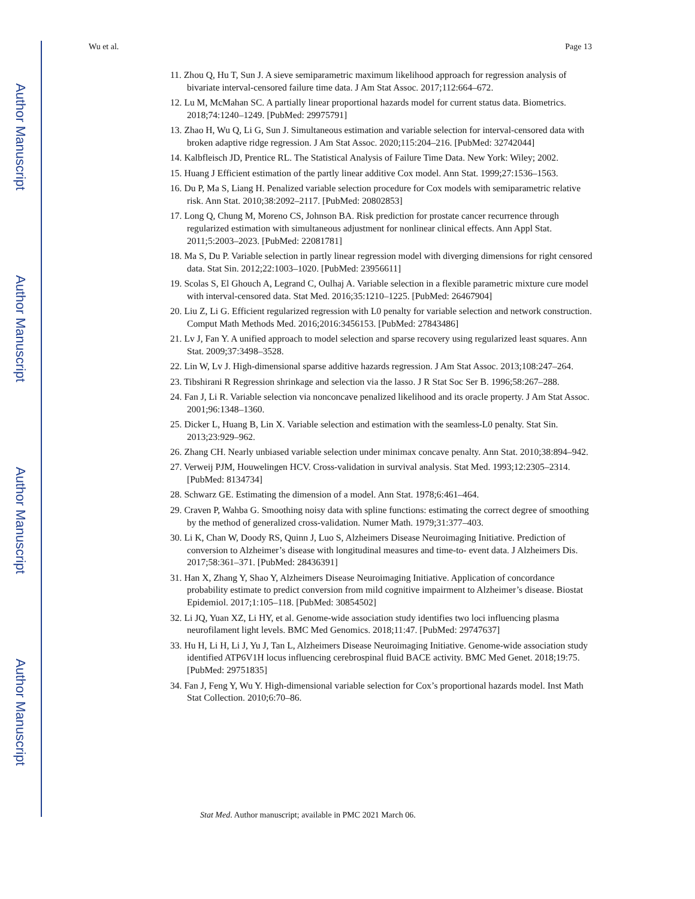Author Manuscript
Author Manuscript
Author Manuscript
Author Manuscript
Wu et al. Page 13
11. Zhou Q, Hu T, Sun J. A sieve semiparametric maximum likelihood approach for regression analysis of bivariate interval-censored failure time data. J Am Stat Assoc. 2017;112:664–672.
12. Lu M, McMahan SC. A partially linear proportional hazards model for current status data. Biometrics. 2018;74:1240–1249. [PubMed: 29975791]
13. Zhao H, Wu Q, Li G, Sun J. Simultaneous estimation and variable selection for interval-censored data with broken adaptive ridge regression. J Am Stat Assoc. 2020;115:204–216. [PubMed: 32742044]
14. Kalbfleisch JD, Prentice RL. The Statistical Analysis of Failure Time Data. New York: Wiley; 2002.
15. Huang J Efficient estimation of the partly linear additive Cox model. Ann Stat. 1999;27:1536–1563.
16. Du P, Ma S, Liang H. Penalized variable selection procedure for Cox models with semiparametric relative risk. Ann Stat. 2010;38:2092–2117. [PubMed: 20802853]
17. Long Q, Chung M, Moreno CS, Johnson BA. Risk prediction for prostate cancer recurrence through regularized estimation with simultaneous adjustment for nonlinear clinical effects. Ann Appl Stat. 2011;5:2003–2023. [PubMed: 22081781]
18. Ma S, Du P. Variable selection in partly linear regression model with diverging dimensions for right censored data. Stat Sin. 2012;22:1003–1020. [PubMed: 23956611]
19. Scolas S, El Ghouch A, Legrand C, Oulhaj A. Variable selection in a flexible parametric mixture cure model with interval-censored data. Stat Med. 2016;35:1210–1225. [PubMed: 26467904]
20. Liu Z, Li G. Efficient regularized regression with L0 penalty for variable selection and network construction. Comput Math Methods Med. 2016;2016:3456153. [PubMed: 27843486]
21. Lv J, Fan Y. A unified approach to model selection and sparse recovery using regularized least squares. Ann Stat. 2009;37:3498–3528.
22. Lin W, Lv J. High-dimensional sparse additive hazards regression. J Am Stat Assoc. 2013;108:247–264.
23. Tibshirani R Regression shrinkage and selection via the lasso. J R Stat Soc Ser B. 1996;58:267–288.
24. Fan J, Li R. Variable selection via nonconcave penalized likelihood and its oracle property. J Am Stat Assoc. 2001;96:1348–1360.
25. Dicker L, Huang B, Lin X. Variable selection and estimation with the seamless-L0 penalty. Stat Sin. 2013;23:929–962.
26. Zhang CH. Nearly unbiased variable selection under minimax concave penalty. Ann Stat. 2010;38:894–942.
27. Verweij PJM, Houwelingen HCV. Cross-validation in survival analysis. Stat Med. 1993;12:2305–2314. [PubMed: 8134734]
28. Schwarz GE. Estimating the dimension of a model. Ann Stat. 1978;6:461–464.
29. Craven P, Wahba G. Smoothing noisy data with spline functions: estimating the correct degree of smoothing by the method of generalized cross-validation. Numer Math. 1979;31:377–403.
30. Li K, Chan W, Doody RS, Quinn J, Luo S, Alzheimers Disease Neuroimaging Initiative. Prediction of conversion to Alzheimer’s disease with longitudinal measures and time-to- event data. J Alzheimers Dis. 2017;58:361–371. [PubMed: 28436391]
31. Han X, Zhang Y, Shao Y, Alzheimers Disease Neuroimaging Initiative. Application of concordance probability estimate to predict conversion from mild cognitive impairment to Alzheimer’s disease. Biostat Epidemiol. 2017;1:105–118. [PubMed: 30854502]
32. Li JQ, Yuan XZ, Li HY, et al. Genome-wide association study identifies two loci influencing plasma neurofilament light levels. BMC Med Genomics. 2018;11:47. [PubMed: 29747637]
33. Hu H, Li H, Li J, Yu J, Tan L, Alzheimers Disease Neuroimaging Initiative. Genome-wide association study identified ATP6V1H locus influencing cerebrospinal fluid BACE activity. BMC Med Genet. 2018;19:75. [PubMed: 29751835]
34. Fan J, Feng Y, Wu Y. High-dimensional variable selection for Cox’s proportional hazards model. Inst Math Stat Collection. 2010;6:70–86.
Stat Med. Author manuscript; available in PMC 2021 March 06.